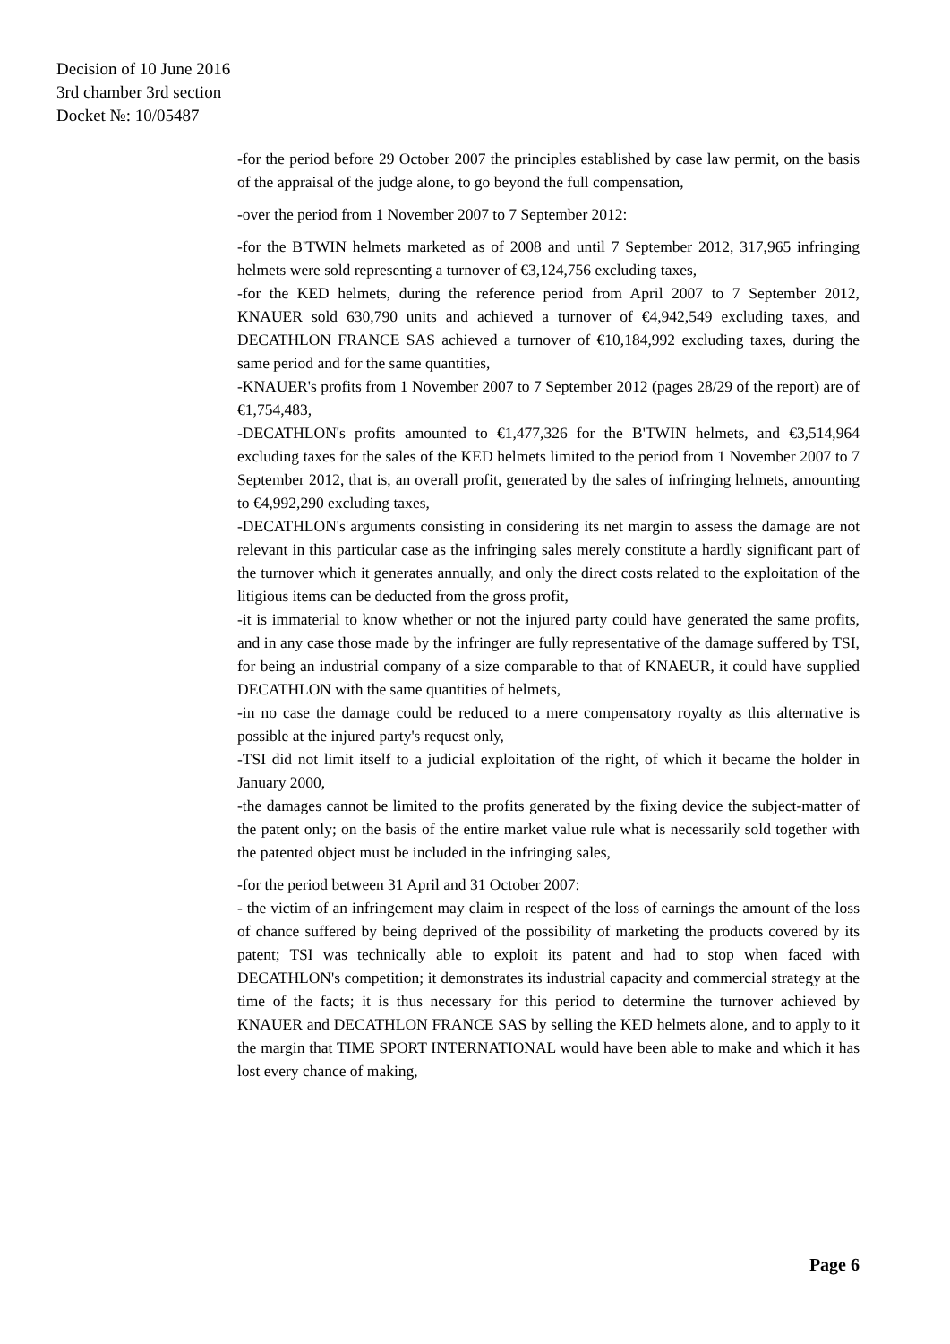Decision of 10 June 2016
3rd chamber 3rd section
Docket №: 10/05487
-for the period before 29 October 2007 the principles established by case law permit, on the basis of the appraisal of the judge alone, to go beyond the full compensation,
-over the period from 1 November 2007 to 7 September 2012:
-for the B'TWIN helmets marketed as of 2008 and until 7 September 2012, 317,965 infringing helmets were sold representing a turnover of €3,124,756 excluding taxes,
-for the KED helmets, during the reference period from April 2007 to 7 September 2012, KNAUER sold 630,790 units and achieved a turnover of €4,942,549 excluding taxes, and DECATHLON FRANCE SAS achieved a turnover of €10,184,992 excluding taxes, during the same period and for the same quantities,
-KNAUER's profits from 1 November 2007 to 7 September 2012 (pages 28/29 of the report) are of €1,754,483,
-DECATHLON's profits amounted to €1,477,326 for the B'TWIN helmets, and €3,514,964 excluding taxes for the sales of the KED helmets limited to the period from 1 November 2007 to 7 September 2012, that is, an overall profit, generated by the sales of infringing helmets, amounting to €4,992,290 excluding taxes,
-DECATHLON's arguments consisting in considering its net margin to assess the damage are not relevant in this particular case as the infringing sales merely constitute a hardly significant part of the turnover which it generates annually, and only the direct costs related to the exploitation of the litigious items can be deducted from the gross profit,
-it is immaterial to know whether or not the injured party could have generated the same profits, and in any case those made by the infringer are fully representative of the damage suffered by TSI, for being an industrial company of a size comparable to that of KNAEUR, it could have supplied DECATHLON with the same quantities of helmets,
-in no case the damage could be reduced to a mere compensatory royalty as this alternative is possible at the injured party's request only,
-TSI did not limit itself to a judicial exploitation of the right, of which it became the holder in January 2000,
-the damages cannot be limited to the profits generated by the fixing device the subject-matter of the patent only; on the basis of the entire market value rule what is necessarily sold together with the patented object must be included in the infringing sales,
-for the period between 31 April and 31 October 2007:
- the victim of an infringement may claim in respect of the loss of earnings the amount of the loss of chance suffered by being deprived of the possibility of marketing the products covered by its patent; TSI was technically able to exploit its patent and had to stop when faced with DECATHLON's competition; it demonstrates its industrial capacity and commercial strategy at the time of the facts; it is thus necessary for this period to determine the turnover achieved by KNAUER and DECATHLON FRANCE SAS by selling the KED helmets alone, and to apply to it the margin that TIME SPORT INTERNATIONAL would have been able to make and which it has lost every chance of making,
Page 6